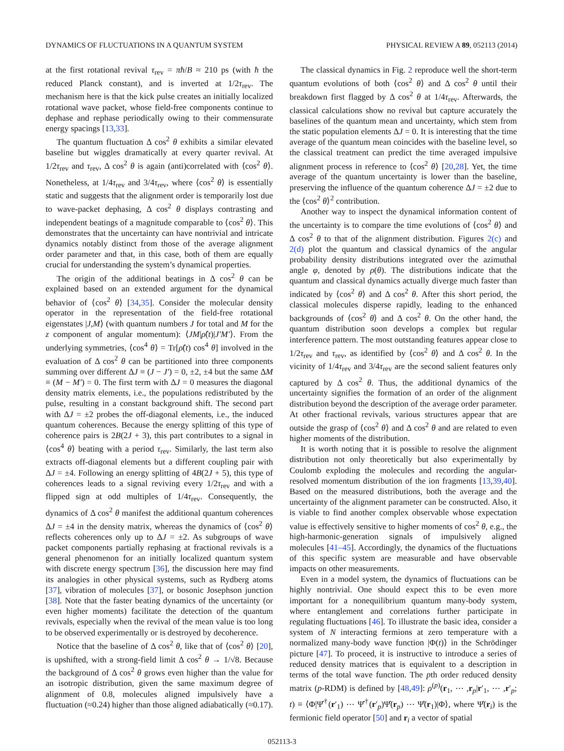DYNAMICS OF FLUCTUATIONS IN A QUANTUM SYSTEM PHYSICAL REVIEW A 89, 052113 (2014)
at the first rotational revival τ<sub>rev</sub> = πħ/B ≈ 210 ps (with ħ the reduced Planck constant), and is inverted at 1/2τ<sub>rev</sub>. The mechanism here is that the kick pulse creates an initially localized rotational wave packet, whose field-free components continue to dephase and rephase periodically owing to their commensurate energy spacings [13,33].
The quantum fluctuation Δ cos<sup>2</sup> θ exhibits a similar elevated baseline but wiggles dramatically at every quarter revival. At 1/2τ<sub>rev</sub> and τ<sub>rev</sub>, Δ cos<sup>2</sup> θ is again (anti)correlated with ⟨cos<sup>2</sup> θ⟩. Nonetheless, at 1/4τ<sub>rev</sub> and 3/4τ<sub>rev</sub>, where ⟨cos<sup>2</sup> θ⟩ is essentially static and suggests that the alignment order is temporarily lost due to wave-packet dephasing, Δ cos<sup>2</sup> θ displays contrasting and independent beatings of a magnitude comparable to ⟨cos<sup>2</sup> θ⟩. This demonstrates that the uncertainty can have nontrivial and intricate dynamics notably distinct from those of the average alignment order parameter and that, in this case, both of them are equally crucial for understanding the system’s dynamical properties.
The origin of the additional beatings in Δ cos<sup>2</sup> θ can be explained based on an extended argument for the dynamical behavior of ⟨cos<sup>2</sup> θ⟩ [34,35]. Consider the molecular density operator in the representation of the field-free rotational eigenstates |J,M⟩ (with quantum numbers J for total and M for the z component of angular momentum): ⟨JM|ρ̂(t)|J′M′⟩. From the underlying symmetries, ⟨cos<sup>4</sup> θ⟩ = Tr[ρ̂(t) cos<sup>4</sup> θ] involved in the evaluation of Δ cos<sup>2</sup> θ can be partitioned into three components summing over different ΔJ ≡ (J − J′) = 0, ±2, ±4 but the same ΔM ≡ (M − M′) = 0. The first term with ΔJ = 0 measures the diagonal density matrix elements, i.e., the populations redistributed by the pulse, resulting in a constant background shift. The second part with ΔJ = ±2 probes the off-diagonal elements, i.e., the induced quantum coherences. Because the energy splitting of this type of coherence pairs is 2B(2J + 3), this part contributes to a signal in ⟨cos<sup>4</sup> θ⟩ beating with a period τ<sub>rev</sub>. Similarly, the last term also extracts off-diagonal elements but a different coupling pair with ΔJ = ±4. Following an energy splitting of 4B(2J + 5), this type of coherences leads to a signal reviving every 1/2τ<sub>rev</sub> and with a flipped sign at odd multiples of 1/4τ<sub>rev</sub>. Consequently, the dynamics of Δ cos<sup>2</sup> θ manifest the additional quantum coherences ΔJ = ±4 in the density matrix, whereas the dynamics of ⟨cos<sup>2</sup> θ⟩ reflects coherences only up to ΔJ = ±2. As subgroups of wave packet components partially rephasing at fractional revivals is a general phenomenon for an initially localized quantum system with discrete energy spectrum [36], the discussion here may find its analogies in other physical systems, such as Rydberg atoms [37], vibration of molecules [37], or bosonic Josephson junction [38]. Note that the faster beating dynamics of the uncertainty (or even higher moments) facilitate the detection of the quantum revivals, especially when the revival of the mean value is too long to be observed experimentally or is destroyed by decoherence.
Notice that the baseline of Δ cos<sup>2</sup> θ, like that of ⟨cos<sup>2</sup> θ⟩ [20], is upshifted, with a strong-field limit Δ cos<sup>2</sup> θ → 1/√8. Because the background of Δ cos<sup>2</sup> θ grows even higher than the value for an isotropic distribution, given the same maximum degree of alignment of 0.8, molecules aligned impulsively have a fluctuation (≈0.24) higher than those aligned adiabatically (≈0.17).
The classical dynamics in Fig. 2 reproduce well the short-term quantum evolutions of both ⟨cos<sup>2</sup> θ⟩ and Δ cos<sup>2</sup> θ until their breakdown first flagged by Δ cos<sup>2</sup> θ at 1/4τ<sub>rev</sub>. Afterwards, the classical calculations show no revival but capture accurately the baselines of the quantum mean and uncertainty, which stem from the static population elements ΔJ = 0. It is interesting that the time average of the quantum mean coincides with the baseline level, so the classical treatment can predict the time averaged impulsive alignment process in reference to ⟨cos<sup>2</sup> θ⟩ [20,28]. Yet, the time average of the quantum uncertainty is lower than the baseline, preserving the influence of the quantum coherence ΔJ = ±2 due to the ⟨cos<sup>2</sup> θ⟩<sup>2</sup> contribution.
Another way to inspect the dynamical information content of the uncertainty is to compare the time evolutions of ⟨cos<sup>2</sup> θ⟩ and Δ cos<sup>2</sup> θ to that of the alignment distribution. Figures 2(c) and 2(d) plot the quantum and classical dynamics of the angular probability density distributions integrated over the azimuthal angle φ, denoted by ρ(θ). The distributions indicate that the quantum and classical dynamics actually diverge much faster than indicated by ⟨cos<sup>2</sup> θ⟩ and Δ cos<sup>2</sup> θ. After this short period, the classical molecules disperse rapidly, leading to the enhanced backgrounds of ⟨cos<sup>2</sup> θ⟩ and Δ cos<sup>2</sup> θ. On the other hand, the quantum distribution soon develops a complex but regular interference pattern. The most outstanding features appear close to 1/2τ<sub>rev</sub> and τ<sub>rev</sub>, as identified by ⟨cos<sup>2</sup> θ⟩ and Δ cos<sup>2</sup> θ. In the vicinity of 1/4τ<sub>rev</sub> and 3/4τ<sub>rev</sub> are the second salient features only captured by Δ cos<sup>2</sup> θ. Thus, the additional dynamics of the uncertainty signifies the formation of an order of the alignment distribution beyond the description of the average order parameter. At other fractional revivals, various structures appear that are outside the grasp of ⟨cos<sup>2</sup> θ⟩ and Δ cos<sup>2</sup> θ and are related to even higher moments of the distribution.
It is worth noting that it is possible to resolve the alignment distribution not only theoretically but also experimentally by Coulomb exploding the molecules and recording the angular-resolved momentum distribution of the ion fragments [13,39,40]. Based on the measured distributions, both the average and the uncertainty of the alignment parameter can be constructed. Also, it is viable to find another complex observable whose expectation value is effectively sensitive to higher moments of cos<sup>2</sup> θ, e.g., the high-harmonic-generation signals of impulsively aligned molecules [41–45]. Accordingly, the dynamics of the fluctuations of this specific system are measurable and have observable impacts on other measurements.
Even in a model system, the dynamics of fluctuations can be highly nontrivial. One should expect this to be even more important for a nonequilibrium quantum many-body system, where entanglement and correlations further participate in regulating fluctuations [46]. To illustrate the basic idea, consider a system of N interacting fermions at zero temperature with a normalized many-body wave function |Φ(t)⟩ in the Schrödinger picture [47]. To proceed, it is instructive to introduce a series of reduced density matrices that is equivalent to a description in terms of the total wave function. The pth order reduced density matrix (p-RDM) is defined by [48,49]: ρ<sup>(p)</sup>(r<sub>1</sub>, ⋯ ,r<sub>p</sub>|r′<sub>1</sub>, ⋯ ,r′<sub>p</sub>; t) ≡ ⟨Φ|Ψ̂<sup>†</sup>(r′<sub>1</sub>) ⋯ Ψ̂<sup>†</sup>(r′<sub>p</sub>)Ψ̂(r<sub>p</sub>) ⋯ Ψ̂(r<sub>1</sub>)|Φ⟩, where Ψ̂(r<sub>i</sub>) is the fermionic field operator [50] and r<sub>i</sub> a vector of spatial
052113-3